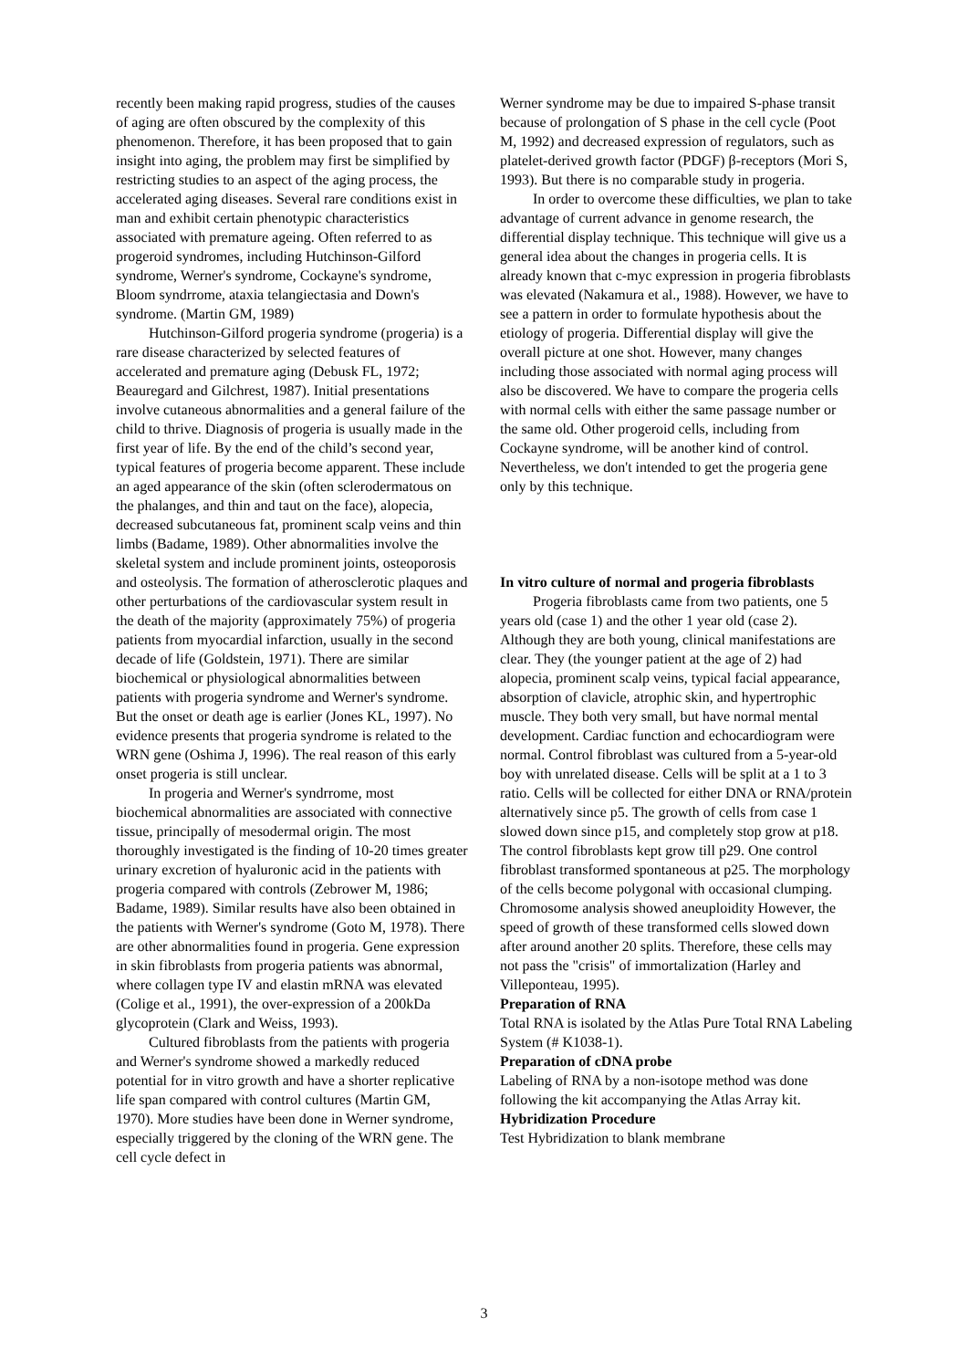recently been making rapid progress, studies of the causes of aging are often obscured by the complexity of this phenomenon. Therefore, it has been proposed that to gain insight into aging, the problem may first be simplified by restricting studies to an aspect of the aging process, the accelerated aging diseases. Several rare conditions exist in man and exhibit certain phenotypic characteristics associated with premature ageing. Often referred to as progeroid syndromes, including Hutchinson-Gilford syndrome, Werner's syndrome, Cockayne's syndrome, Bloom syndrrome, ataxia telangiectasia and Down's syndrome. (Martin GM, 1989)
Hutchinson-Gilford progeria syndrome (progeria) is a rare disease characterized by selected features of accelerated and premature aging (Debusk FL, 1972; Beauregard and Gilchrest, 1987). Initial presentations involve cutaneous abnormalities and a general failure of the child to thrive. Diagnosis of progeria is usually made in the first year of life. By the end of the child’s second year, typical features of progeria become apparent. These include an aged appearance of the skin (often sclerodermatous on the phalanges, and thin and taut on the face), alopecia, decreased subcutaneous fat, prominent scalp veins and thin limbs (Badame, 1989). Other abnormalities involve the skeletal system and include prominent joints, osteoporosis and osteolysis. The formation of atherosclerotic plaques and other perturbations of the cardiovascular system result in the death of the majority (approximately 75%) of progeria patients from myocardial infarction, usually in the second decade of life (Goldstein, 1971). There are similar biochemical or physiological abnormalities between patients with progeria syndrome and Werner's syndrome. But the onset or death age is earlier (Jones KL, 1997). No evidence presents that progeria syndrome is related to the WRN gene (Oshima J, 1996). The real reason of this early onset progeria is still unclear.
In progeria and Werner's syndrrome, most biochemical abnormalities are associated with connective tissue, principally of mesodermal origin. The most thoroughly investigated is the finding of 10-20 times greater urinary excretion of hyaluronic acid in the patients with progeria compared with controls (Zebrower M, 1986; Badame, 1989). Similar results have also been obtained in the patients with Werner's syndrome (Goto M, 1978). There are other abnormalities found in progeria. Gene expression in skin fibroblasts from progeria patients was abnormal, where collagen type IV and elastin mRNA was elevated (Colige et al., 1991), the over-expression of a 200kDa glycoprotein (Clark and Weiss, 1993).
Cultured fibroblasts from the patients with progeria and Werner's syndrome showed a markedly reduced potential for in vitro growth and have a shorter replicative life span compared with control cultures (Martin GM, 1970). More studies have been done in Werner syndrome, especially triggered by the cloning of the WRN gene. The cell cycle defect in
Werner syndrome may be due to impaired S-phase transit because of prolongation of S phase in the cell cycle (Poot M, 1992) and decreased expression of regulators, such as platelet-derived growth factor (PDGF) β-receptors (Mori S, 1993). But there is no comparable study in progeria.
In order to overcome these difficulties, we plan to take advantage of current advance in genome research, the differential display technique. This technique will give us a general idea about the changes in progeria cells. It is already known that c-myc expression in progeria fibroblasts was elevated (Nakamura et al., 1988). However, we have to see a pattern in order to formulate hypothesis about the etiology of progeria. Differential display will give the overall picture at one shot. However, many changes including those associated with normal aging process will also be discovered. We have to compare the progeria cells with normal cells with either the same passage number or the same old. Other progeroid cells, including from Cockayne syndrome, will be another kind of control. Nevertheless, we don't intended to get the progeria gene only by this technique.
In vitro culture of normal and progeria fibroblasts
Progeria fibroblasts came from two patients, one 5 years old (case 1) and the other 1 year old (case 2). Although they are both young, clinical manifestations are clear. They (the younger patient at the age of 2) had alopecia, prominent scalp veins, typical facial appearance, absorption of clavicle, atrophic skin, and hypertrophic muscle. They both very small, but have normal mental development. Cardiac function and echocardiogram were normal. Control fibroblast was cultured from a 5-year-old boy with unrelated disease. Cells will be split at a 1 to 3 ratio. Cells will be collected for either DNA or RNA/protein alternatively since p5. The growth of cells from case 1 slowed down since p15, and completely stop grow at p18. The control fibroblasts kept grow till p29. One control fibroblast transformed spontaneous at p25. The morphology of the cells become polygonal with occasional clumping. Chromosome analysis showed aneuploidity However, the speed of growth of these transformed cells slowed down after around another 20 splits. Therefore, these cells may not pass the "crisis" of immortalization (Harley and Villeponteau, 1995).
Preparation of RNA
Total RNA is isolated by the Atlas Pure Total RNA Labeling System (# K1038-1).
Preparation of cDNA probe
Labeling of RNA by a non-isotope method was done following the kit accompanying the Atlas Array kit.
Hybridization Procedure
Test Hybridization to blank membrane
3